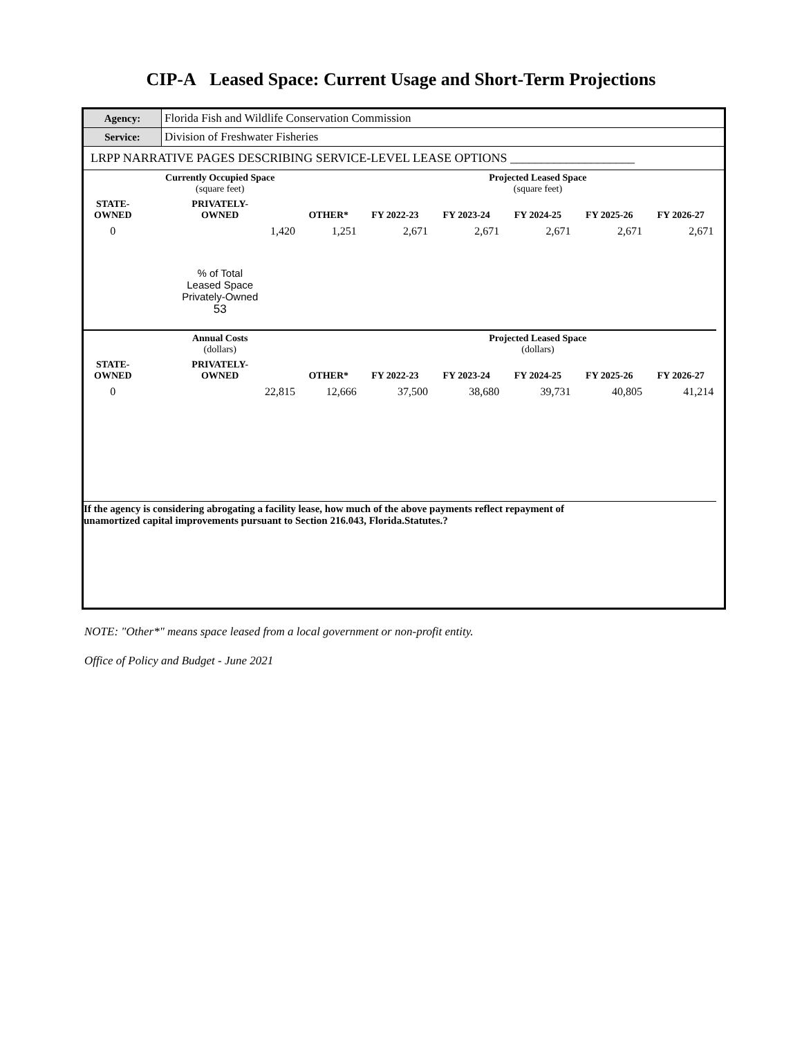CIP-A Leased Space: Current Usage and Short-Term Projections
| Agency: | Florida Fish and Wildlife Conservation Commission |
| Service: | Division of Freshwater Fisheries |
| LRPP NARRATIVE PAGES DESCRIBING SERVICE-LEVEL LEASE OPTIONS ____________________ | |
| | Currently Occupied Space (square feet) | | | Projected Leased Space (square feet) | | | | |
| --- | --- | --- | --- | --- | --- | --- | --- | --- |
| STATE- OWNED | PRIVATELY- OWNED | OTHER* | FY 2022-23 | FY 2023-24 | FY 2024-25 | FY 2025-26 | FY 2026-27 | |
| 0 | 1,420 | 1,251 | 2,671 | 2,671 | 2,671 | 2,671 | 2,671 | |
| | % of Total Leased Space Privately-Owned 53 | | | | | | | |
| | Annual Costs (dollars) | | | Projected Leased Space (dollars) | | | | |
| STATE- OWNED | PRIVATELY- OWNED | OTHER* | FY 2022-23 | FY 2023-24 | FY 2024-25 | FY 2025-26 | FY 2026-27 | |
| 0 | 22,815 | 12,666 | 37,500 | 38,680 | 39,731 | 40,805 | 41,214 | |
| If the agency is considering abrogating a facility lease, how much of the above payments reflect repayment of unamortized capital improvements pursuant to Section 216.043, Florida.Statutes.? | | | | | | | | |
NOTE: "Other*" means space leased from a local government or non-profit entity.
Office of Policy and Budget - June 2021